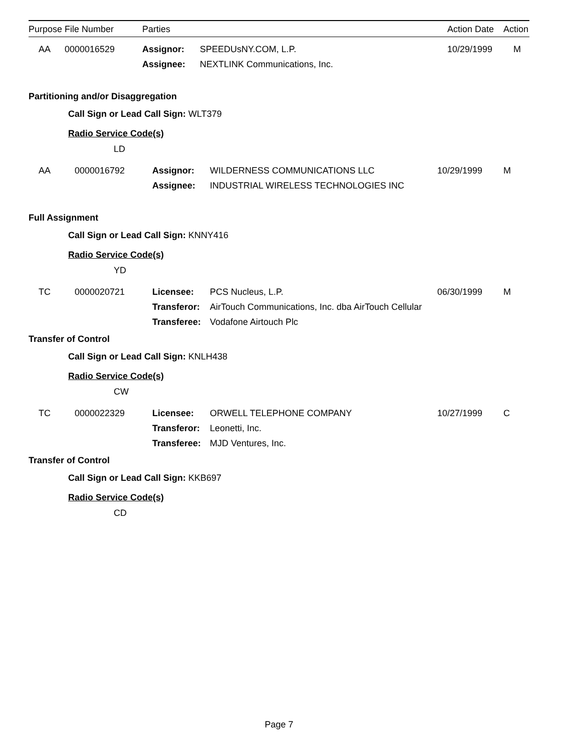| Purpose | File Number | Parties | | Action Date | Action |
| --- | --- | --- | --- | --- | --- |
| AA | 0000016529 | Assignor: | SPEEDUsNY.COM, L.P. | 10/29/1999 | M |
| | | Assignee: | NEXTLINK Communications, Inc. | | |
Partitioning and/or Disaggregation
Call Sign or Lead Call Sign: WLT379
Radio Service Code(s)
LD
| AA | 0000016792 | Assignor: | WILDERNESS COMMUNICATIONS LLC | 10/29/1999 | M |
| | | Assignee: | INDUSTRIAL WIRELESS TECHNOLOGIES INC | | |
Full Assignment
Call Sign or Lead Call Sign: KNNY416
Radio Service Code(s)
YD
| TC | 0000020721 | Licensee: | PCS Nucleus, L.P. | 06/30/1999 | M |
| | | Transferor: | AirTouch Communications, Inc. dba AirTouch Cellular | | |
| | | Transferee: | Vodafone Airtouch Plc | | |
Transfer of Control
Call Sign or Lead Call Sign: KNLH438
Radio Service Code(s)
CW
| TC | 0000022329 | Licensee: | ORWELL TELEPHONE COMPANY | 10/27/1999 | C |
| | | Transferor: | Leonetti, Inc. | | |
| | | Transferee: | MJD Ventures, Inc. | | |
Transfer of Control
Call Sign or Lead Call Sign: KKB697
Radio Service Code(s)
CD
Page 7